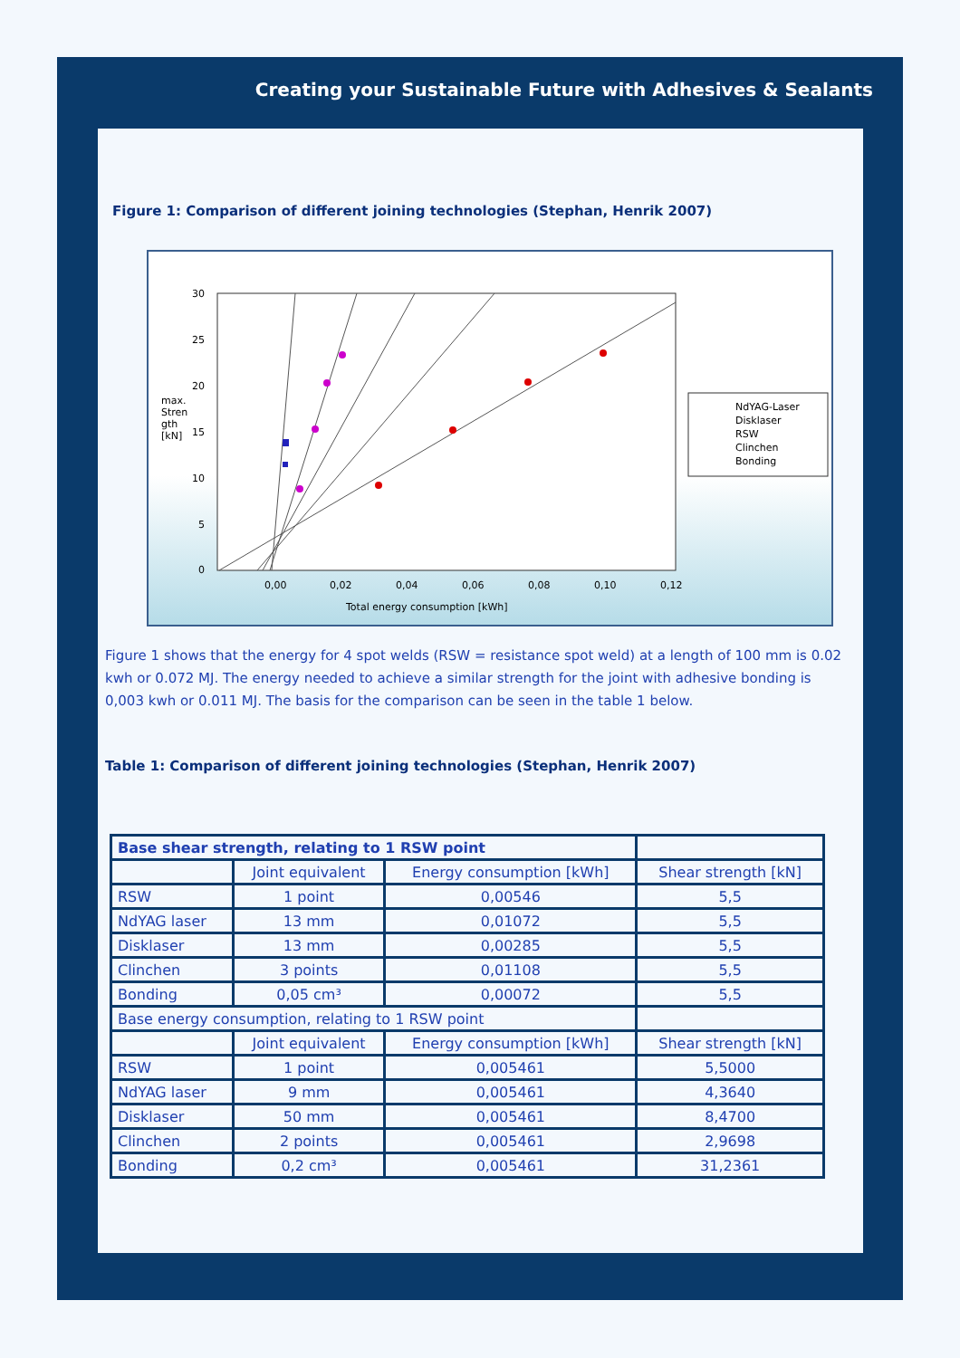Creating your Sustainable Future with Adhesives & Sealants
Figure 1: Comparison of different joining technologies (Stephan, Henrik 2007)
30
25
20
15
10
5
0
max.
Stren
gth
[kN]
0,00
0,02
0,04
0,06
0,08
0,10
0,12
Total energy consumption [kWh]
NdYAG-Laser
Disklaser
RSW
Clinchen
Bonding
Figure 1 shows that the energy for 4 spot welds (RSW = resistance spot weld) at a length of 100 mm is 0.02 kwh or 0.072 MJ. The energy needed to achieve a similar strength for the joint with adhesive bonding is 0,003 kwh or 0.011 MJ. The basis for the comparison can be seen in the table 1 below.
Table 1: Comparison of different joining technologies (Stephan, Henrik 2007)
| Base shear strength, relating to 1 RSW point | | | |
| --- | --- | --- | --- |
| | Joint equivalent | Energy consumption [kWh] | Shear strength [kN] |
| RSW | 1 point | 0,00546 | 5,5 |
| NdYAG laser | 13 mm | 0,01072 | 5,5 |
| Disklaser | 13 mm | 0,00285 | 5,5 |
| Clinchen | 3 points | 0,01108 | 5,5 |
| Bonding | 0,05 cm³ | 0,00072 | 5,5 |
| Base energy consumption, relating to 1 RSW point | | | |
| | Joint equivalent | Energy consumption [kWh] | Shear strength [kN] |
| RSW | 1 point | 0,005461 | 5,5000 |
| NdYAG laser | 9 mm | 0,005461 | 4,3640 |
| Disklaser | 50 mm | 0,005461 | 8,4700 |
| Clinchen | 2 points | 0,005461 | 2,9698 |
| Bonding | 0,2 cm³ | 0,005461 | 31,2361 |